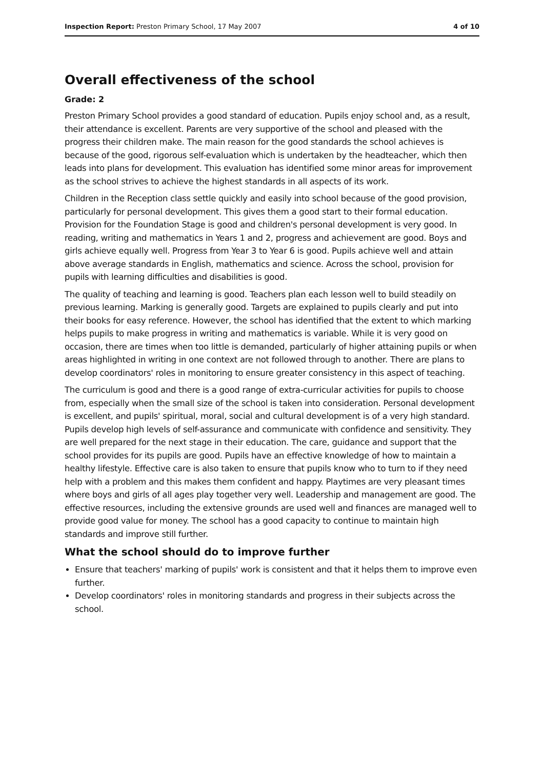Inspection Report: Preston Primary School, 17 May 2007 4 of 10
Overall effectiveness of the school
Grade: 2
Preston Primary School provides a good standard of education. Pupils enjoy school and, as a result, their attendance is excellent. Parents are very supportive of the school and pleased with the progress their children make. The main reason for the good standards the school achieves is because of the good, rigorous self-evaluation which is undertaken by the headteacher, which then leads into plans for development. This evaluation has identified some minor areas for improvement as the school strives to achieve the highest standards in all aspects of its work.
Children in the Reception class settle quickly and easily into school because of the good provision, particularly for personal development. This gives them a good start to their formal education. Provision for the Foundation Stage is good and children's personal development is very good. In reading, writing and mathematics in Years 1 and 2, progress and achievement are good. Boys and girls achieve equally well. Progress from Year 3 to Year 6 is good. Pupils achieve well and attain above average standards in English, mathematics and science. Across the school, provision for pupils with learning difficulties and disabilities is good.
The quality of teaching and learning is good. Teachers plan each lesson well to build steadily on previous learning. Marking is generally good. Targets are explained to pupils clearly and put into their books for easy reference. However, the school has identified that the extent to which marking helps pupils to make progress in writing and mathematics is variable. While it is very good on occasion, there are times when too little is demanded, particularly of higher attaining pupils or when areas highlighted in writing in one context are not followed through to another. There are plans to develop coordinators' roles in monitoring to ensure greater consistency in this aspect of teaching.
The curriculum is good and there is a good range of extra-curricular activities for pupils to choose from, especially when the small size of the school is taken into consideration. Personal development is excellent, and pupils' spiritual, moral, social and cultural development is of a very high standard. Pupils develop high levels of self-assurance and communicate with confidence and sensitivity. They are well prepared for the next stage in their education. The care, guidance and support that the school provides for its pupils are good. Pupils have an effective knowledge of how to maintain a healthy lifestyle. Effective care is also taken to ensure that pupils know who to turn to if they need help with a problem and this makes them confident and happy. Playtimes are very pleasant times where boys and girls of all ages play together very well. Leadership and management are good. The effective resources, including the extensive grounds are used well and finances are managed well to provide good value for money. The school has a good capacity to continue to maintain high standards and improve still further.
What the school should do to improve further
Ensure that teachers' marking of pupils' work is consistent and that it helps them to improve even further.
Develop coordinators' roles in monitoring standards and progress in their subjects across the school.